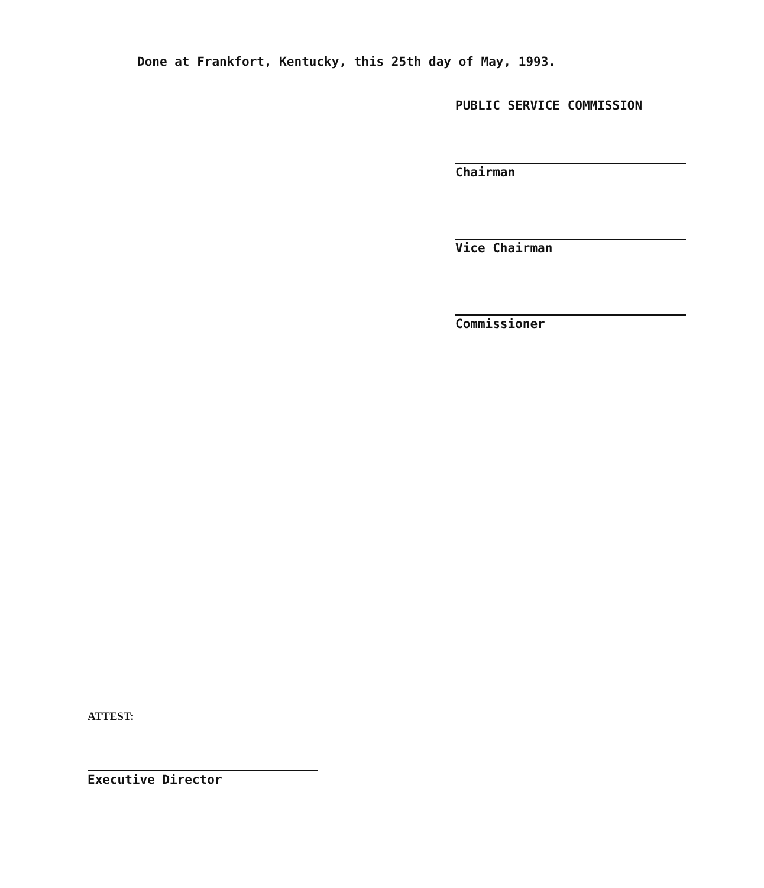Done at Frankfort, Kentucky, this 25th day of May, 1993.
PUBLIC SERVICE COMMISSION
Chairman
Vice Chairman
Commissioner
ATTEST:
Executive Director